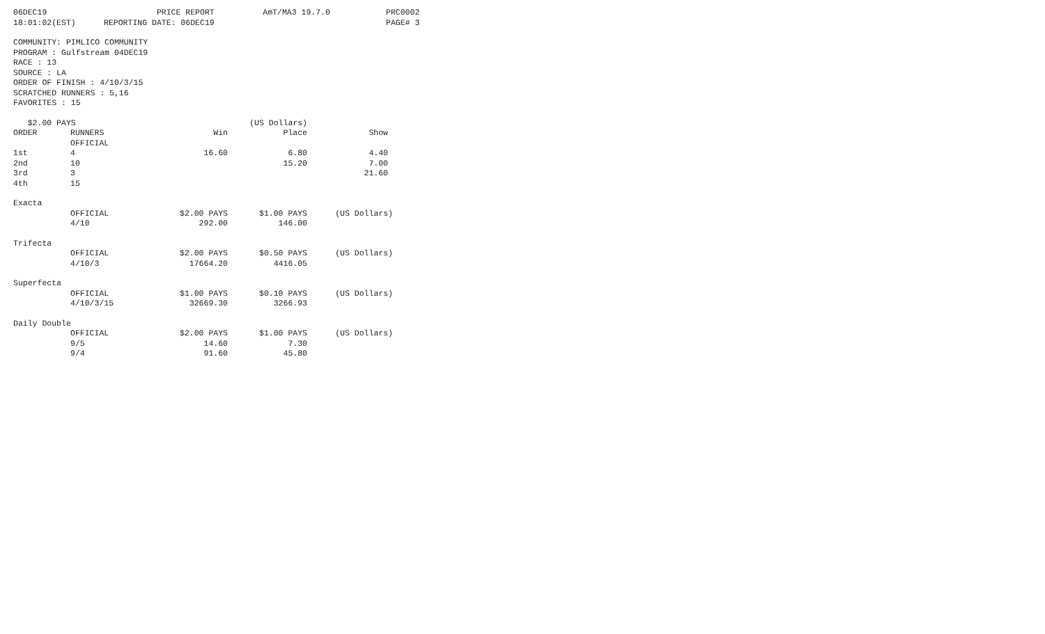06DEC19
18:01:02(EST)
PRICE REPORT
REPORTING DATE: 06DEC19
AmT/MA3 19.7.0
PRC0002
PAGE# 3
COMMUNITY: PIMLICO COMMUNITY
PROGRAM : Gulfstream 04DEC19
RACE : 13
SOURCE : LA
ORDER OF FINISH : 4/10/3/15
SCRATCHED RUNNERS : 5,16
FAVORITES : 15
| $2.00 PAYS | | | (US Dollars) | |
| ORDER | RUNNERS | Win | Place | Show |
| | OFFICIAL | | | |
| 1st | 4 | 16.60 | 6.80 | 4.40 |
| 2nd | 10 | | 15.20 | 7.00 |
| 3rd | 3 | | | 21.60 |
| 4th | 15 | | | |
| Exacta | | | | |
| | OFFICIAL | $2.00 PAYS | $1.00 PAYS | (US Dollars) |
| | 4/10 | 292.00 | 146.00 | |
| Trifecta | | | | |
| | OFFICIAL | $2.00 PAYS | $0.50 PAYS | (US Dollars) |
| | 4/10/3 | 17664.20 | 4416.05 | |
| Superfecta | | | | |
| | OFFICIAL | $1.00 PAYS | $0.10 PAYS | (US Dollars) |
| | 4/10/3/15 | 32669.30 | 3266.93 | |
| Daily Double | | | | |
| | OFFICIAL | $2.00 PAYS | $1.00 PAYS | (US Dollars) |
| | 9/5 | 14.60 | 7.30 | |
| | 9/4 | 91.60 | 45.80 | |